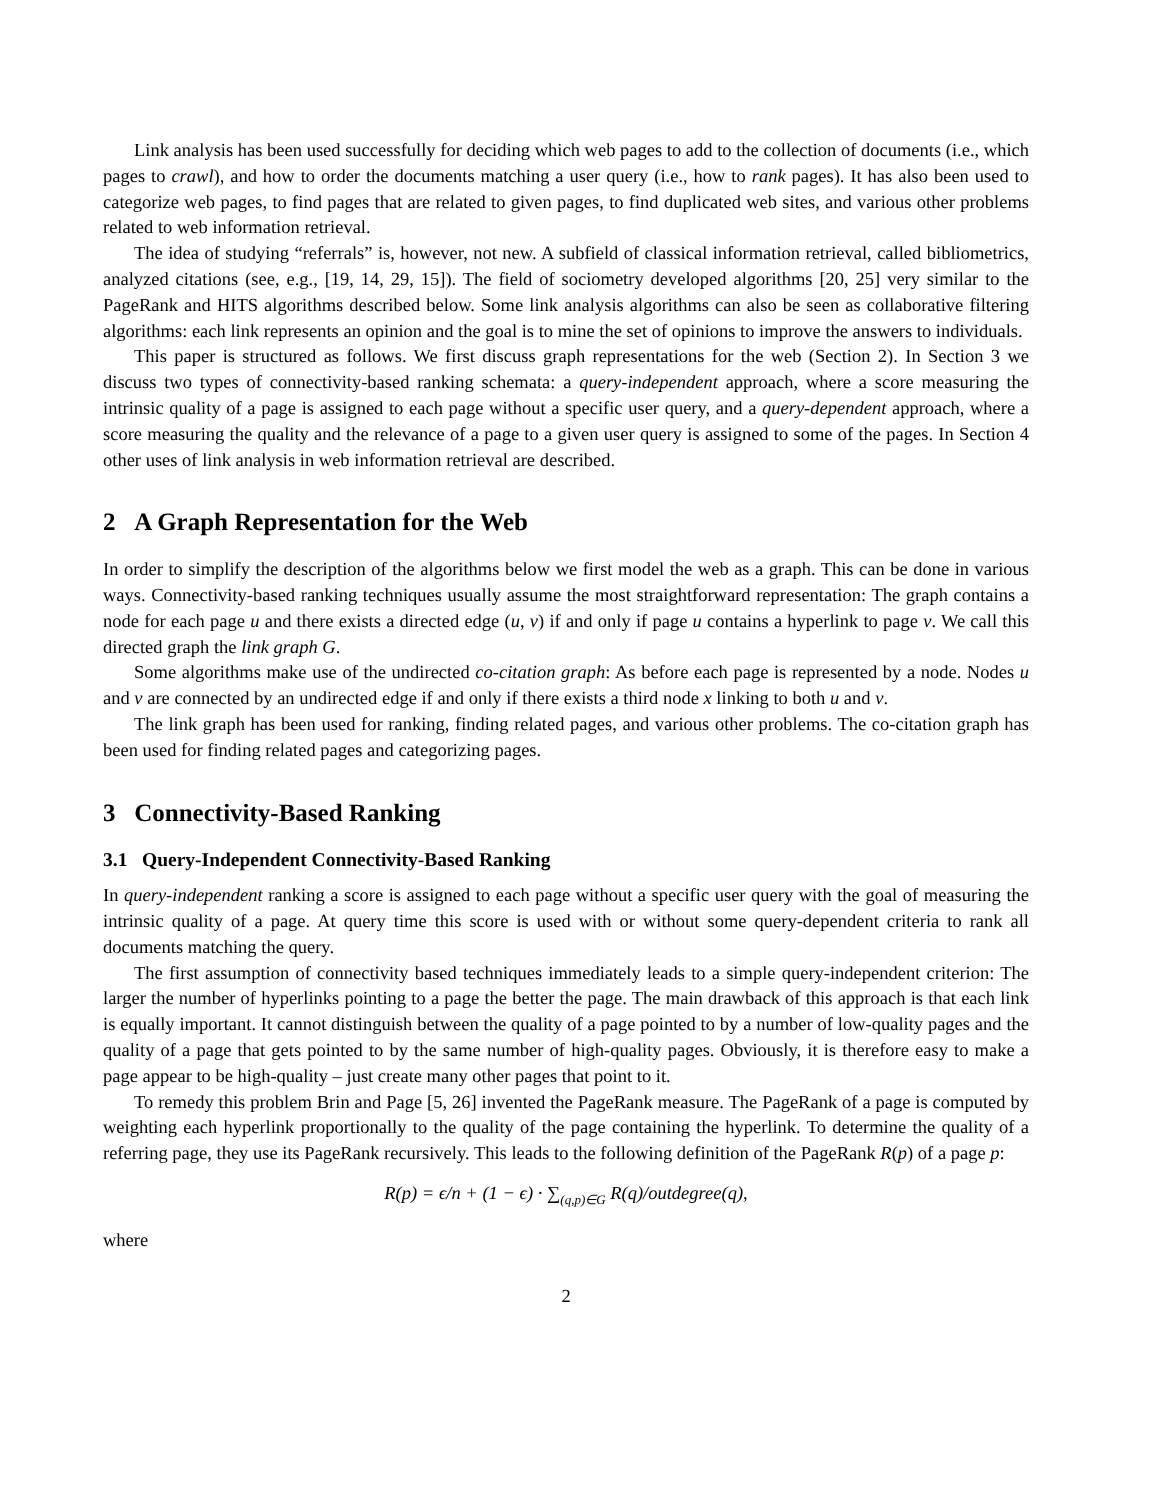Link analysis has been used successfully for deciding which web pages to add to the collection of documents (i.e., which pages to crawl), and how to order the documents matching a user query (i.e., how to rank pages). It has also been used to categorize web pages, to find pages that are related to given pages, to find duplicated web sites, and various other problems related to web information retrieval.
The idea of studying “referrals” is, however, not new. A subfield of classical information retrieval, called bibliometrics, analyzed citations (see, e.g., [19, 14, 29, 15]). The field of sociometry developed algorithms [20, 25] very similar to the PageRank and HITS algorithms described below. Some link analysis algorithms can also be seen as collaborative filtering algorithms: each link represents an opinion and the goal is to mine the set of opinions to improve the answers to individuals.
This paper is structured as follows. We first discuss graph representations for the web (Section 2). In Section 3 we discuss two types of connectivity-based ranking schemata: a query-independent approach, where a score measuring the intrinsic quality of a page is assigned to each page without a specific user query, and a query-dependent approach, where a score measuring the quality and the relevance of a page to a given user query is assigned to some of the pages. In Section 4 other uses of link analysis in web information retrieval are described.
2 A Graph Representation for the Web
In order to simplify the description of the algorithms below we first model the web as a graph. This can be done in various ways. Connectivity-based ranking techniques usually assume the most straightforward representation: The graph contains a node for each page u and there exists a directed edge (u, v) if and only if page u contains a hyperlink to page v. We call this directed graph the link graph G.
Some algorithms make use of the undirected co-citation graph: As before each page is represented by a node. Nodes u and v are connected by an undirected edge if and only if there exists a third node x linking to both u and v.
The link graph has been used for ranking, finding related pages, and various other problems. The co-citation graph has been used for finding related pages and categorizing pages.
3 Connectivity-Based Ranking
3.1 Query-Independent Connectivity-Based Ranking
In query-independent ranking a score is assigned to each page without a specific user query with the goal of measuring the intrinsic quality of a page. At query time this score is used with or without some query-dependent criteria to rank all documents matching the query.
The first assumption of connectivity based techniques immediately leads to a simple query-independent criterion: The larger the number of hyperlinks pointing to a page the better the page. The main drawback of this approach is that each link is equally important. It cannot distinguish between the quality of a page pointed to by a number of low-quality pages and the quality of a page that gets pointed to by the same number of high-quality pages. Obviously, it is therefore easy to make a page appear to be high-quality – just create many other pages that point to it.
To remedy this problem Brin and Page [5, 26] invented the PageRank measure. The PageRank of a page is computed by weighting each hyperlink proportionally to the quality of the page containing the hyperlink. To determine the quality of a referring page, they use its PageRank recursively. This leads to the following definition of the PageRank R(p) of a page p:
R(p) = ϵ/n + (1 − ϵ) · ∑<sub>(q,p)∈G</sub> R(q)/outdegree(q),
where
2